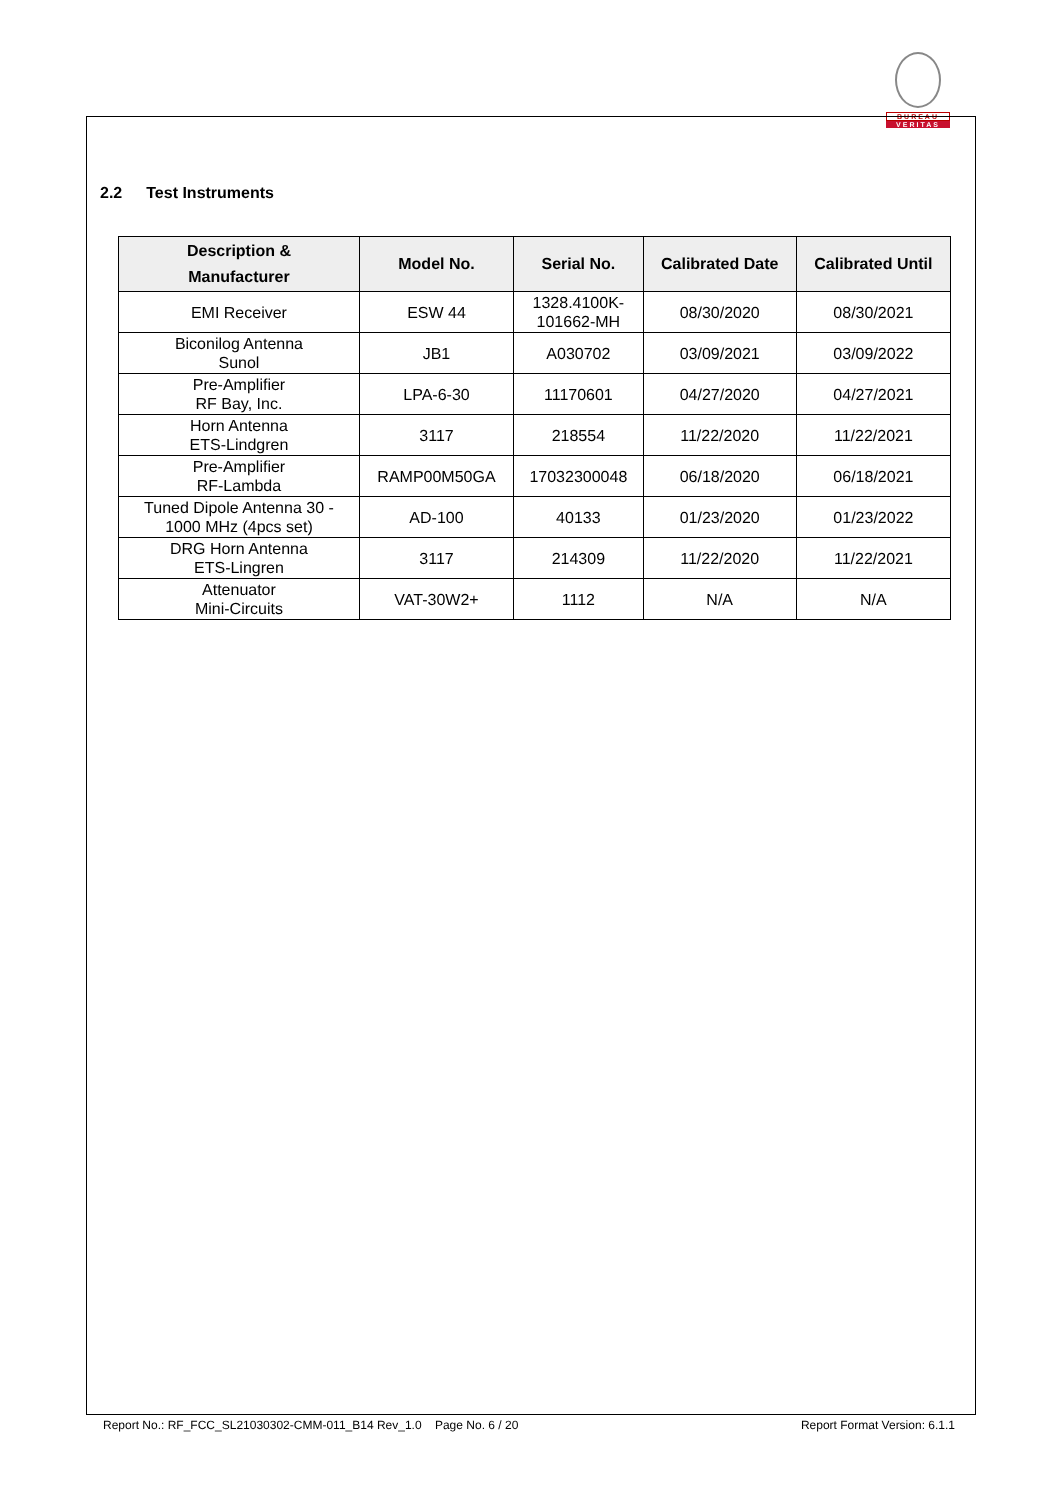BUREAU
VERITAS
2.2 Test Instruments
| Description & Manufacturer | Model No. | Serial No. | Calibrated Date | Calibrated Until |
| --- | --- | --- | --- | --- |
| EMI Receiver | ESW 44 | 1328.4100K- 101662-MH | 08/30/2020 | 08/30/2021 |
| Biconilog Antenna Sunol | JB1 | A030702 | 03/09/2021 | 03/09/2022 |
| Pre-Amplifier RF Bay, Inc. | LPA-6-30 | 11170601 | 04/27/2020 | 04/27/2021 |
| Horn Antenna ETS-Lindgren | 3117 | 218554 | 11/22/2020 | 11/22/2021 |
| Pre-Amplifier RF-Lambda | RAMP00M50GA | 17032300048 | 06/18/2020 | 06/18/2021 |
| Tuned Dipole Antenna 30 - 1000 MHz (4pcs set) | AD-100 | 40133 | 01/23/2020 | 01/23/2022 |
| DRG Horn Antenna ETS-Lingren | 3117 | 214309 | 11/22/2020 | 11/22/2021 |
| Attenuator Mini-Circuits | VAT-30W2+ | 1112 | N/A | N/A |
Report No.: RF_FCC_SL21030302-CMM-011_B14 Rev_1.0 Page No. 6 / 20 Report Format Version: 6.1.1